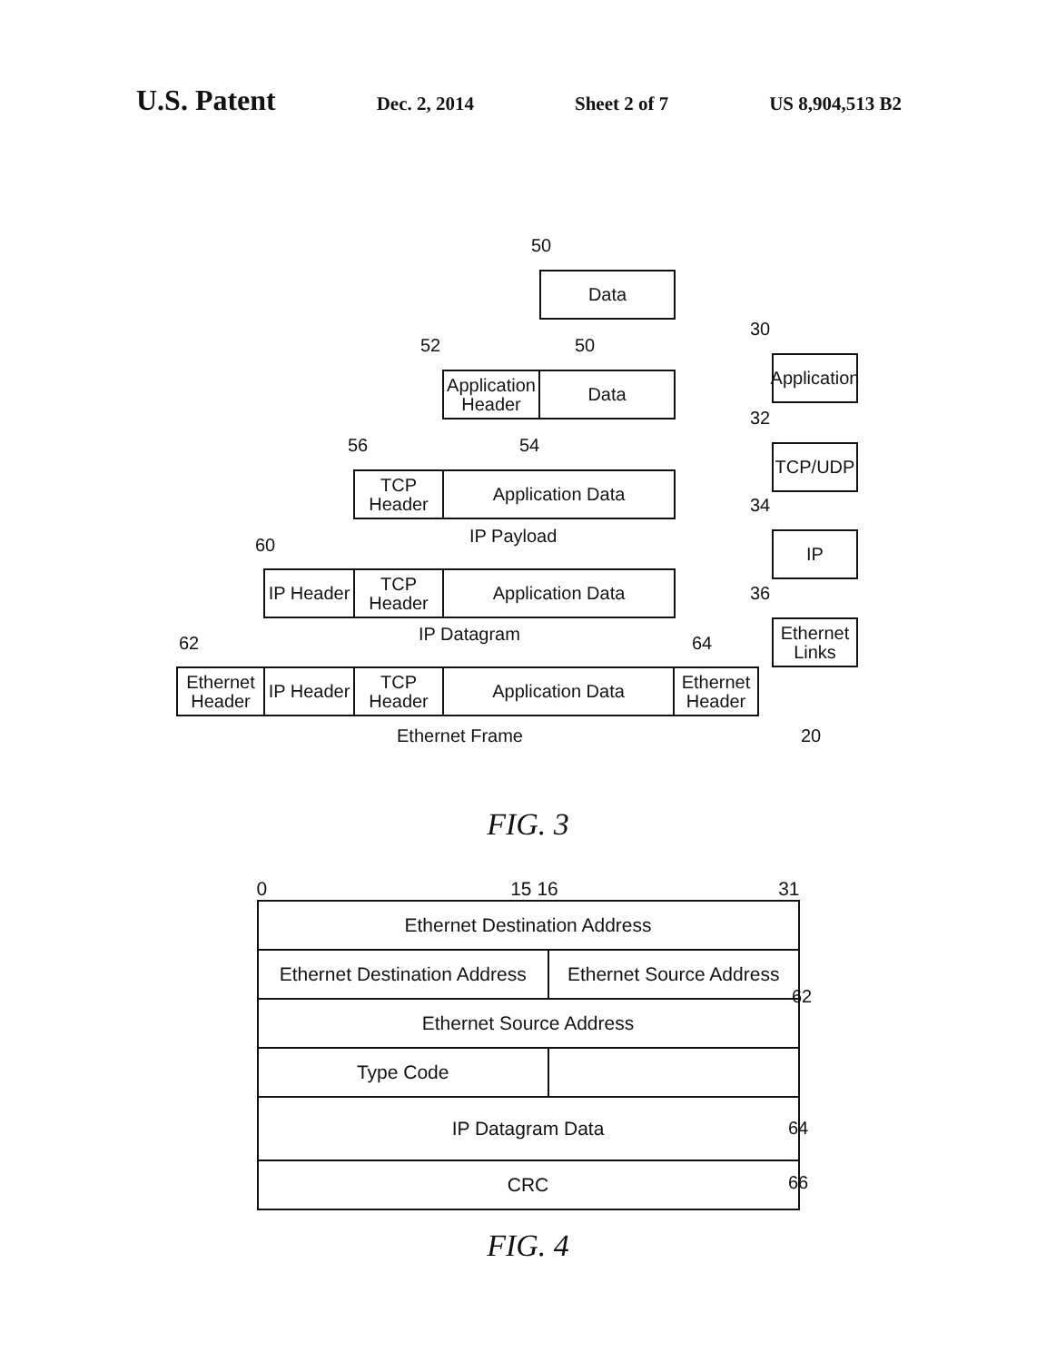U.S. Patent Dec. 2, 2014 Sheet 2 of 7 US 8,904,513 B2
50
Data
52 50
Application Header
Data
56 54
TCP Header
Application Data
IP Payload 60
IP Header
TCP Header
Application Data
IP Datagram 62 64
Ethernet Header
IP Header
TCP Header
Application Data
Ethernet Header
Ethernet Frame
30
Application
32
TCP/UDP
34
IP
36
Ethernet Links
20
FIG. 3
0 15 16 31
| Ethernet Destination Address | |
| Ethernet Destination Address | Ethernet Source Address |
| Ethernet Source Address | |
| Type Code | |
| IP Datagram Data | |
| CRC | |
62
64
66
FIG. 4